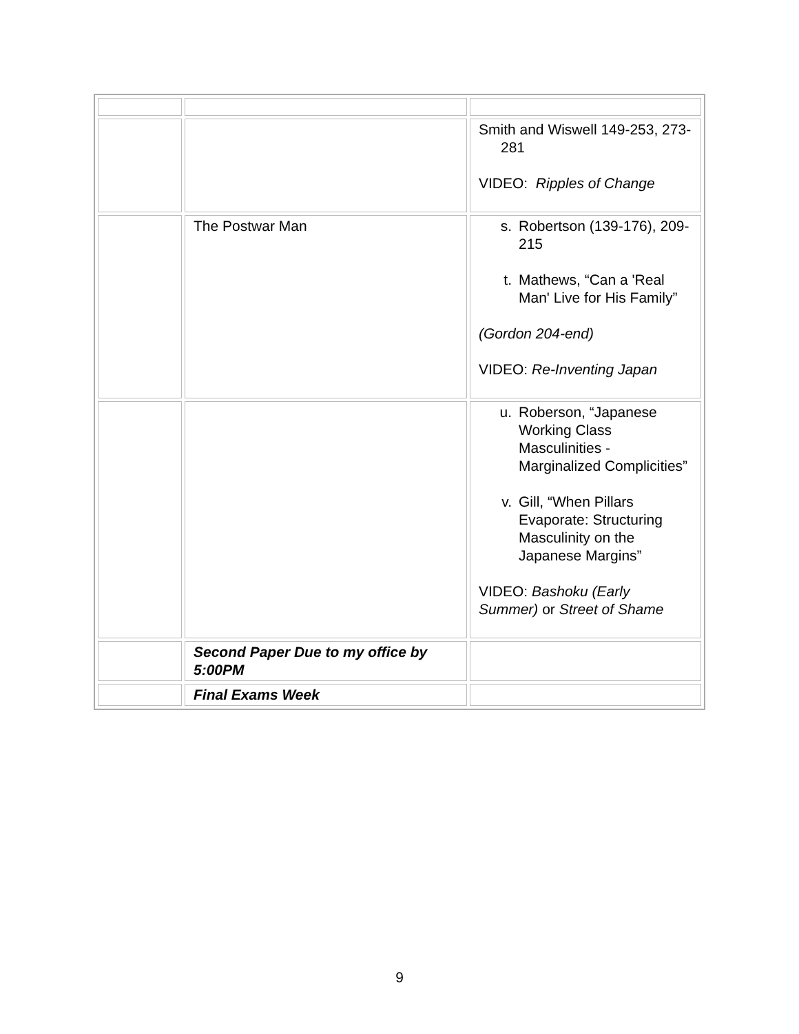| | | Smith and Wiswell 149-253, 273-281 VIDEO: Ripples of Change |
| | The Postwar Man | s. Robertson (139-176), 209-215 t. Mathews, “Can a 'Real Man' Live for His Family” (Gordon 204-end) VIDEO: Re-Inventing Japan |
| | | u. Roberson, “Japanese Working Class Masculinities - Marginalized Complicities” v. Gill, “When Pillars Evaporate: Structuring Masculinity on the Japanese Margins” VIDEO: Bashoku (Early Summer) or Street of Shame |
| | Second Paper Due to my office by 5:00PM | |
| | Final Exams Week | |
9